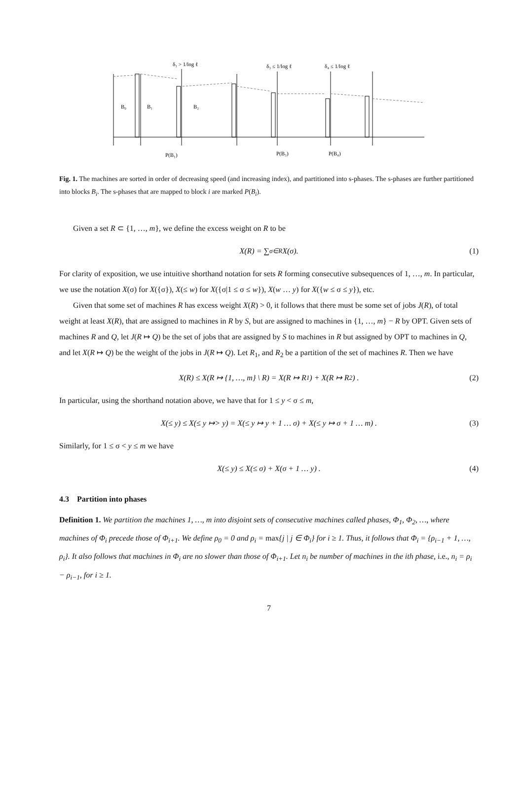δ₁ > 1/log ℓ
δ₃ ≤ 1/log ℓ
δ₄ ≤ 1/log ℓ
B₀
B₁
B₂
P(B₁)
P(B₃)
P(B₄)
Fig. 1. The machines are sorted in order of decreasing speed (and increasing index), and partitioned into s-phases. The s-phases are further partitioned into blocks B<sub>i</sub>. The s-phases that are mapped to block i are marked P(B<sub>i</sub>).
Given a set R ⊂ {1, …, m}, we define the excess weight on R to be
X(R) = ∑<sub>σ∈R</sub> X(σ). (1)
For clarity of exposition, we use intuitive shorthand notation for sets R forming consecutive subsequences of 1, …, m. In particular, we use the notation X(σ) for X({σ}), X(≤ w) for X({σ|1 ≤ σ ≤ w}), X(w … y) for X({w ≤ σ ≤ y}), etc.
Given that some set of machines R has excess weight X(R) > 0, it follows that there must be some set of jobs J(R), of total weight at least X(R), that are assigned to machines in R by S, but are assigned to machines in {1, …, m} − R by OPT. Given sets of machines R and Q, let J(R ↦ Q) be the set of jobs that are assigned by S to machines in R but assigned by OPT to machines in Q, and let X(R ↦ Q) be the weight of the jobs in J(R ↦ Q). Let R<sub>1</sub>, and R<sub>2</sub> be a partition of the set of machines R. Then we have
X(R) ≤ X(R ↦ {1, …, m} \ R) = X(R ↦ R<sub>1</sub>) + X(R ↦ R<sub>2</sub>) . (2)
In particular, using the shorthand notation above, we have that for 1 ≤ y < σ ≤ m,
X(≤ y) ≤ X(≤ y ↦> y) = X(≤ y ↦ y + 1 … σ) + X(≤ y ↦ σ + 1 … m) . (3)
Similarly, for 1 ≤ σ < y ≤ m we have
X(≤ y) ≤ X(≤ σ) + X(σ + 1 … y) . (4)
4.3 Partition into phases
Definition 1. We partition the machines 1, …, m into disjoint sets of consecutive machines called phases, Φ<sub>1</sub>, Φ<sub>2</sub>, …, where machines of Φ<sub>i</sub> precede those of Φ<sub>i+1</sub>. We define ρ<sub>0</sub> = 0 and ρ<sub>i</sub> = max{j | j ∈ Φ<sub>i</sub>} for i ≥ 1. Thus, it follows that Φ<sub>i</sub> = {ρ<sub>i−1</sub> + 1, …, ρ<sub>i</sub>}. It also follows that machines in Φ<sub>i</sub> are no slower than those of Φ<sub>i+1</sub>. Let n<sub>i</sub> be number of machines in the ith phase, i.e., n<sub>i</sub> = ρ<sub>i</sub> − ρ<sub>i−1</sub>, for i ≥ 1.
7